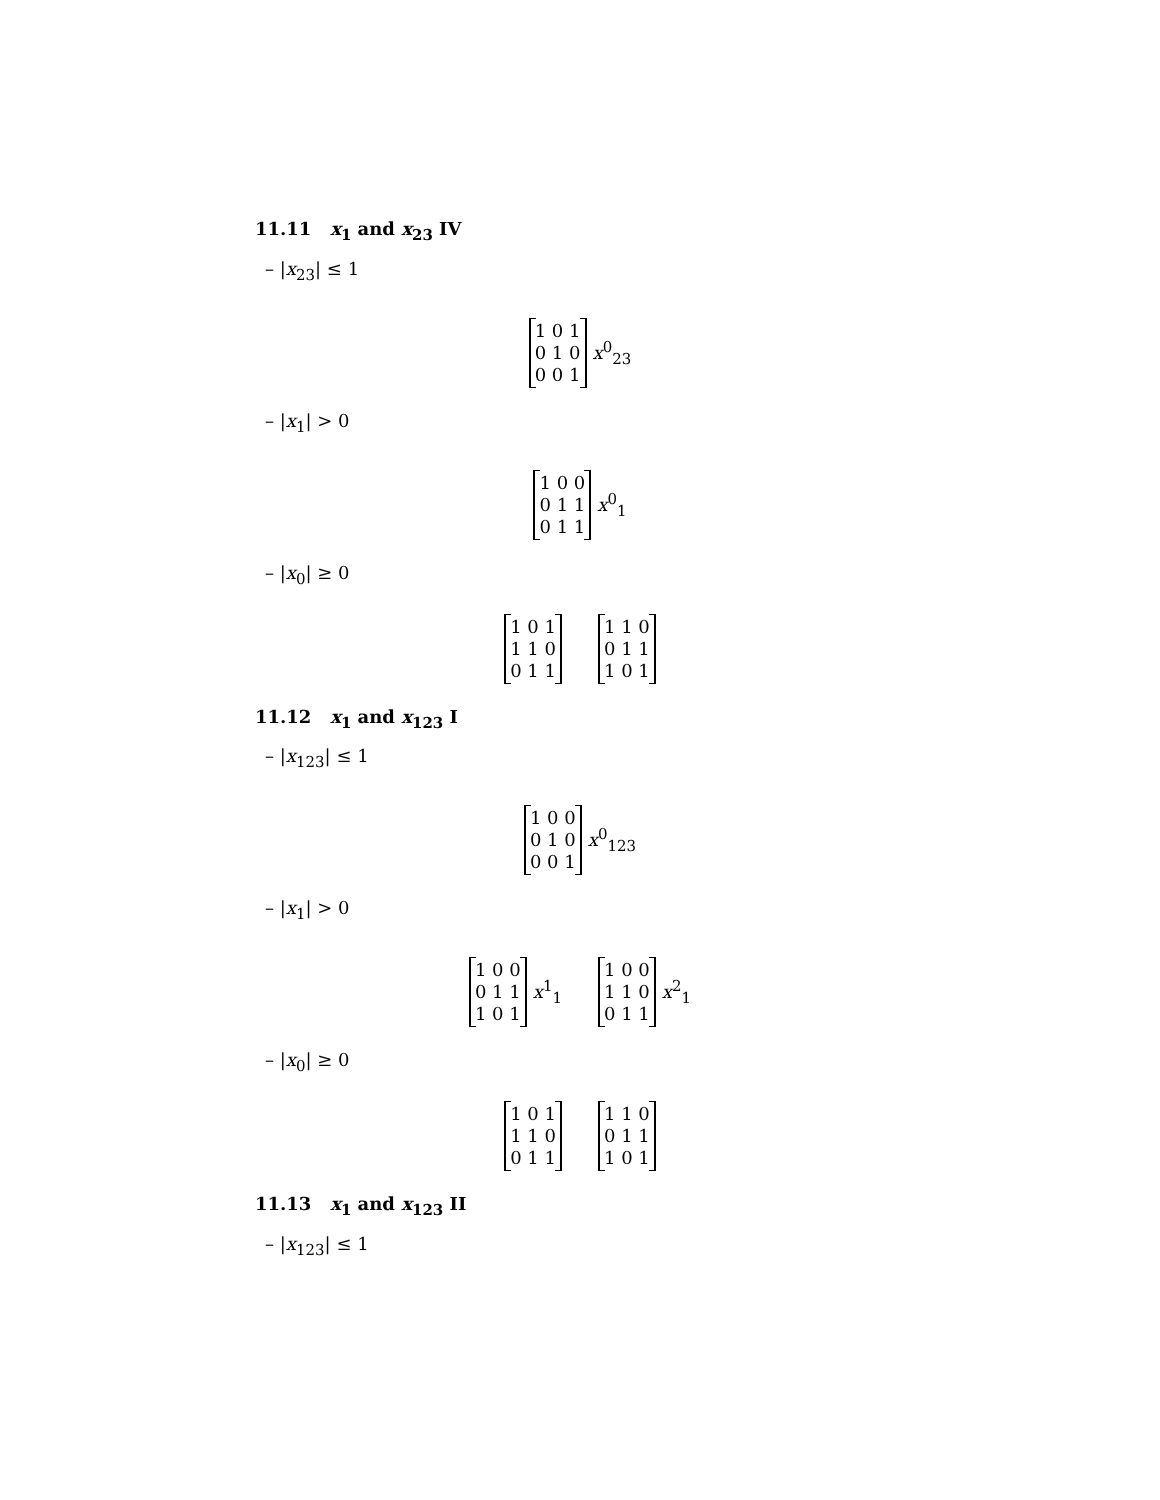11.11 x<sub>1</sub> and x<sub>23</sub> IV
– |x<sub>23</sub>| ≤ 1
1 0 1
0 1 0
0 0 1
x<sup>0</sup><sub>23</sub>
– |x<sub>1</sub>| > 0
1 0 0
0 1 1
0 1 1
x<sup>0</sup><sub>1</sub>
– |x<sub>0</sub>| ≥ 0
1 0 1
1 1 0
0 1 1
1 1 0
0 1 1
1 0 1
11.12 x<sub>1</sub> and x<sub>123</sub> I
– |x<sub>123</sub>| ≤ 1
1 0 0
0 1 0
0 0 1
x<sup>0</sup><sub>123</sub>
– |x<sub>1</sub>| > 0
1 0 0
0 1 1
1 0 1
x<sup>1</sup><sub>1</sub>
1 0 0
1 1 0
0 1 1
x<sup>2</sup><sub>1</sub>
– |x<sub>0</sub>| ≥ 0
1 0 1
1 1 0
0 1 1
1 1 0
0 1 1
1 0 1
11.13 x<sub>1</sub> and x<sub>123</sub> II
– |x<sub>123</sub>| ≤ 1